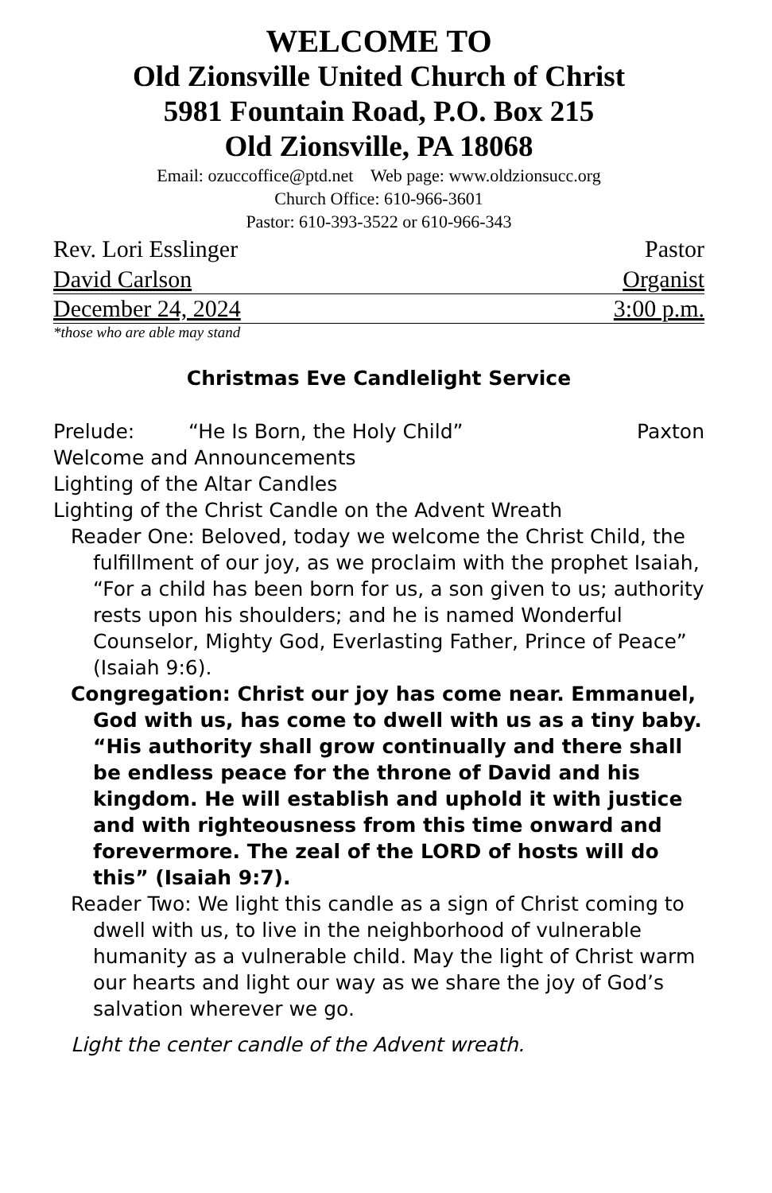WELCOME TO
Old Zionsville United Church of Christ
5981 Fountain Road, P.O. Box 215
Old Zionsville, PA 18068
Email: ozuccoffice@ptd.net Web page: www.oldzionsucc.org
Church Office: 610-966-3601
Pastor: 610-393-3522 or 610-966-343
Rev. Lori Esslinger Pastor
David Carlson Organist
December 24, 2024 3:00 p.m.
*those who are able may stand
Christmas Eve Candlelight Service
Prelude: “He Is Born, the Holy Child” Paxton
Welcome and Announcements
Lighting of the Altar Candles
Lighting of the Christ Candle on the Advent Wreath
Reader One: Beloved, today we welcome the Christ Child, the fulfillment of our joy, as we proclaim with the prophet Isaiah, “For a child has been born for us, a son given to us; authority rests upon his shoulders; and he is named Wonderful Counselor, Mighty God, Everlasting Father, Prince of Peace” (Isaiah 9:6).
Congregation: Christ our joy has come near. Emmanuel, God with us, has come to dwell with us as a tiny baby. “His authority shall grow continually and there shall be endless peace for the throne of David and his kingdom. He will establish and uphold it with justice and with righteousness from this time onward and forevermore. The zeal of the LORD of hosts will do this” (Isaiah 9:7).
Reader Two: We light this candle as a sign of Christ coming to dwell with us, to live in the neighborhood of vulnerable humanity as a vulnerable child. May the light of Christ warm our hearts and light our way as we share the joy of God’s salvation wherever we go.
Light the center candle of the Advent wreath.